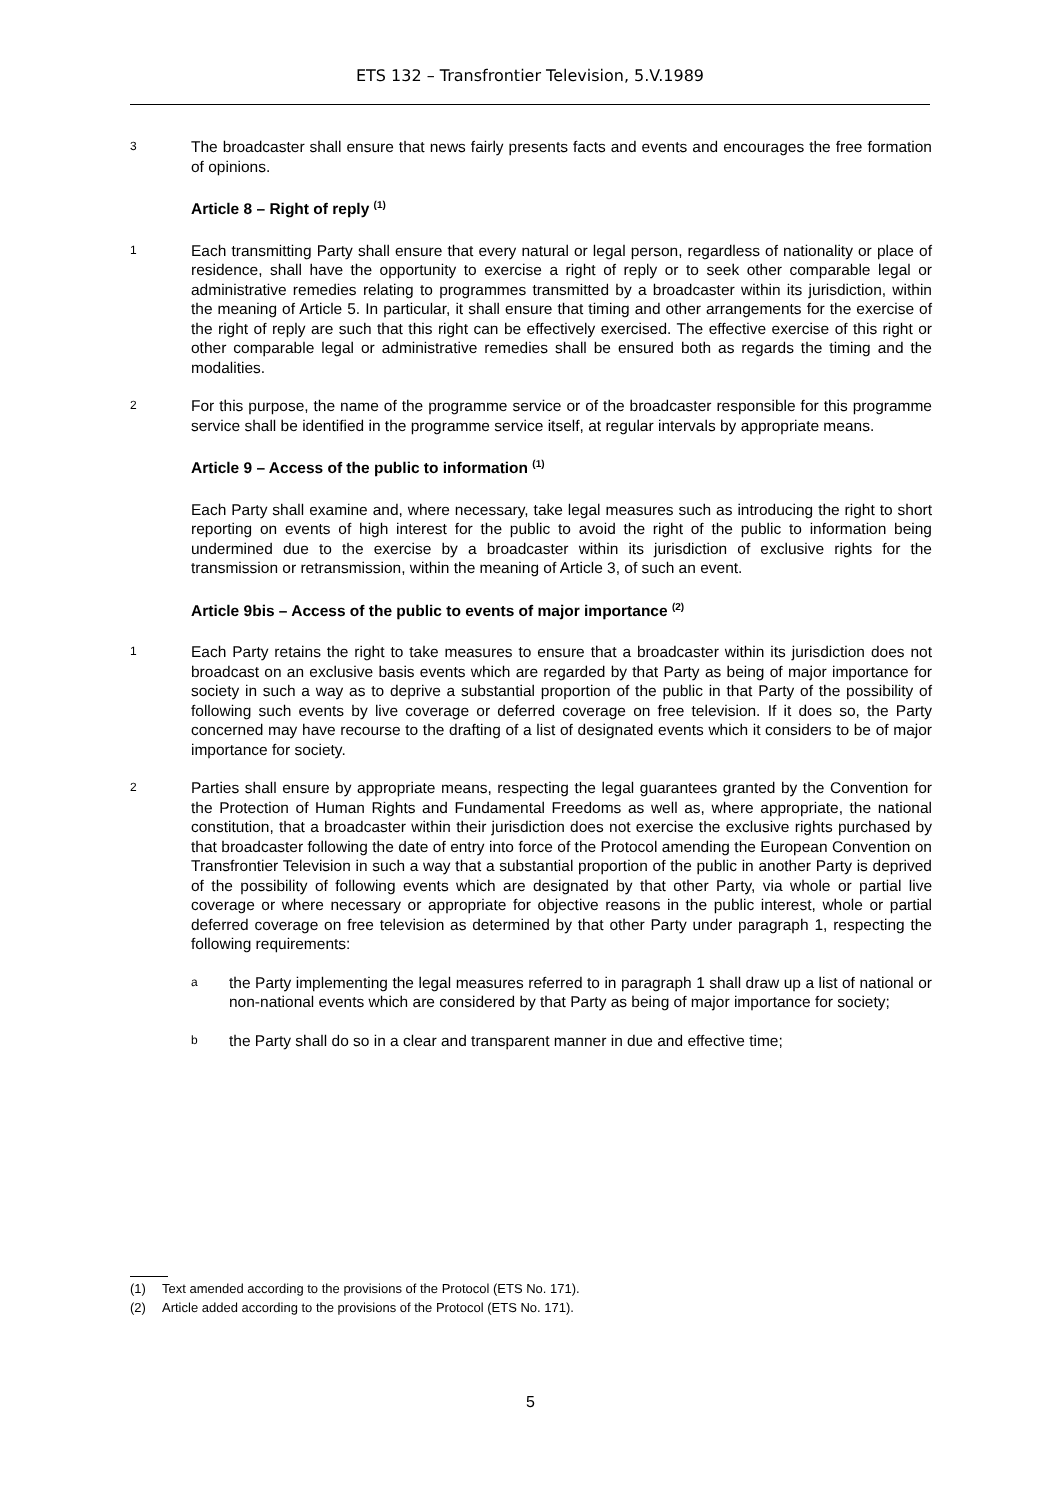ETS 132 – Transfrontier Television, 5.V.1989
3
The broadcaster shall ensure that news fairly presents facts and events and encourages the free formation of opinions.
Article 8 – Right of reply <sup>(1)</sup>
1
Each transmitting Party shall ensure that every natural or legal person, regardless of nationality or place of residence, shall have the opportunity to exercise a right of reply or to seek other comparable legal or administrative remedies relating to programmes transmitted by a broadcaster within its jurisdiction, within the meaning of Article 5. In particular, it shall ensure that timing and other arrangements for the exercise of the right of reply are such that this right can be effectively exercised. The effective exercise of this right or other comparable legal or administrative remedies shall be ensured both as regards the timing and the modalities.
2
For this purpose, the name of the programme service or of the broadcaster responsible for this programme service shall be identified in the programme service itself, at regular intervals by appropriate means.
Article 9 – Access of the public to information <sup>(1)</sup>
Each Party shall examine and, where necessary, take legal measures such as introducing the right to short reporting on events of high interest for the public to avoid the right of the public to information being undermined due to the exercise by a broadcaster within its jurisdiction of exclusive rights for the transmission or retransmission, within the meaning of Article 3, of such an event.
Article 9bis – Access of the public to events of major importance <sup>(2)</sup>
1
Each Party retains the right to take measures to ensure that a broadcaster within its jurisdiction does not broadcast on an exclusive basis events which are regarded by that Party as being of major importance for society in such a way as to deprive a substantial proportion of the public in that Party of the possibility of following such events by live coverage or deferred coverage on free television. If it does so, the Party concerned may have recourse to the drafting of a list of designated events which it considers to be of major importance for society.
2
Parties shall ensure by appropriate means, respecting the legal guarantees granted by the Convention for the Protection of Human Rights and Fundamental Freedoms as well as, where appropriate, the national constitution, that a broadcaster within their jurisdiction does not exercise the exclusive rights purchased by that broadcaster following the date of entry into force of the Protocol amending the European Convention on Transfrontier Television in such a way that a substantial proportion of the public in another Party is deprived of the possibility of following events which are designated by that other Party, via whole or partial live coverage or where necessary or appropriate for objective reasons in the public interest, whole or partial deferred coverage on free television as determined by that other Party under paragraph 1, respecting the following requirements:
a
the Party implementing the legal measures referred to in paragraph 1 shall draw up a list of national or non-national events which are considered by that Party as being of major importance for society;
b
the Party shall do so in a clear and transparent manner in due and effective time;
(1) Text amended according to the provisions of the Protocol (ETS No. 171).
(2) Article added according to the provisions of the Protocol (ETS No. 171).
5